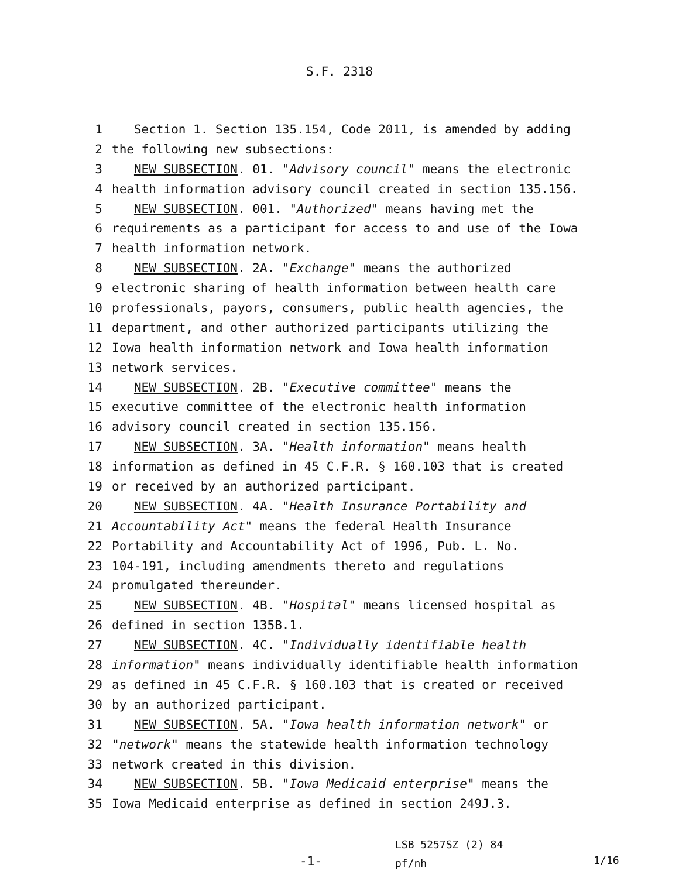S.F. 2318
1 Section 1. Section 135.154, Code 2011, is amended by adding
2 the following new subsections:
3 NEW SUBSECTION. 01. "Advisory council" means the electronic
4 health information advisory council created in section 135.156.
5 NEW SUBSECTION. 001. "Authorized" means having met the
6 requirements as a participant for access to and use of the Iowa
7 health information network.
8 NEW SUBSECTION. 2A. "Exchange" means the authorized
9 electronic sharing of health information between health care
10 professionals, payors, consumers, public health agencies, the
11 department, and other authorized participants utilizing the
12 Iowa health information network and Iowa health information
13 network services.
14 NEW SUBSECTION. 2B. "Executive committee" means the
15 executive committee of the electronic health information
16 advisory council created in section 135.156.
17 NEW SUBSECTION. 3A. "Health information" means health
18 information as defined in 45 C.F.R. § 160.103 that is created
19 or received by an authorized participant.
20 NEW SUBSECTION. 4A. "Health Insurance Portability and
21 Accountability Act" means the federal Health Insurance
22 Portability and Accountability Act of 1996, Pub. L. No.
23 104-191, including amendments thereto and regulations
24 promulgated thereunder.
25 NEW SUBSECTION. 4B. "Hospital" means licensed hospital as
26 defined in section 135B.1.
27 NEW SUBSECTION. 4C. "Individually identifiable health
28 information" means individually identifiable health information
29 as defined in 45 C.F.R. § 160.103 that is created or received
30 by an authorized participant.
31 NEW SUBSECTION. 5A. "Iowa health information network" or
32 "network" means the statewide health information technology
33 network created in this division.
34 NEW SUBSECTION. 5B. "Iowa Medicaid enterprise" means the
35 Iowa Medicaid enterprise as defined in section 249J.3.
-1-
LSB 5257SZ (2) 84 pf/nh
1/16